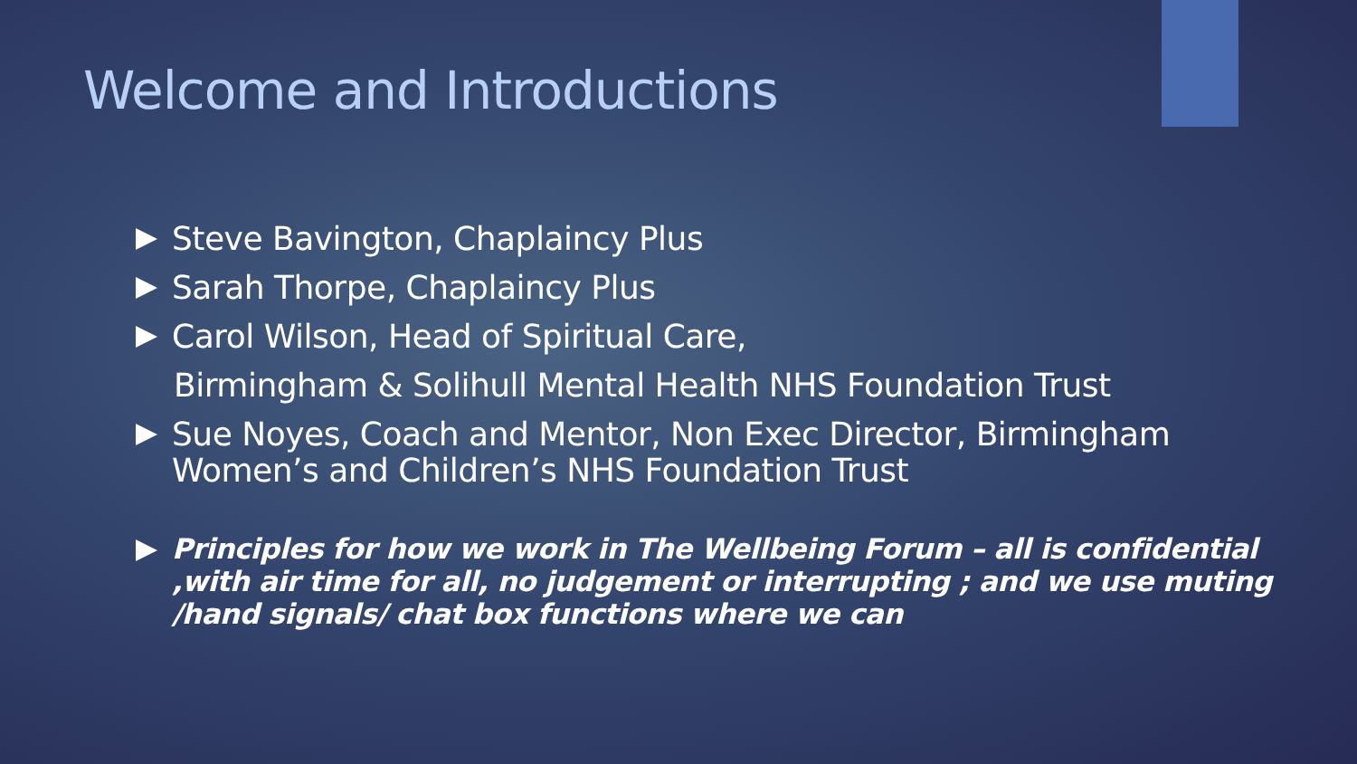Welcome and Introductions
Steve Bavington, Chaplaincy Plus
Sarah Thorpe, Chaplaincy Plus
Carol Wilson, Head of Spiritual Care,
Birmingham & Solihull Mental Health NHS Foundation Trust
Sue Noyes, Coach and Mentor, Non Exec Director, Birmingham Women’s and Children’s NHS Foundation Trust
Principles for how we work in The Wellbeing Forum – all is confidential ,with air time for all, no judgement or interrupting ; and we use muting /hand signals/ chat box functions where we can